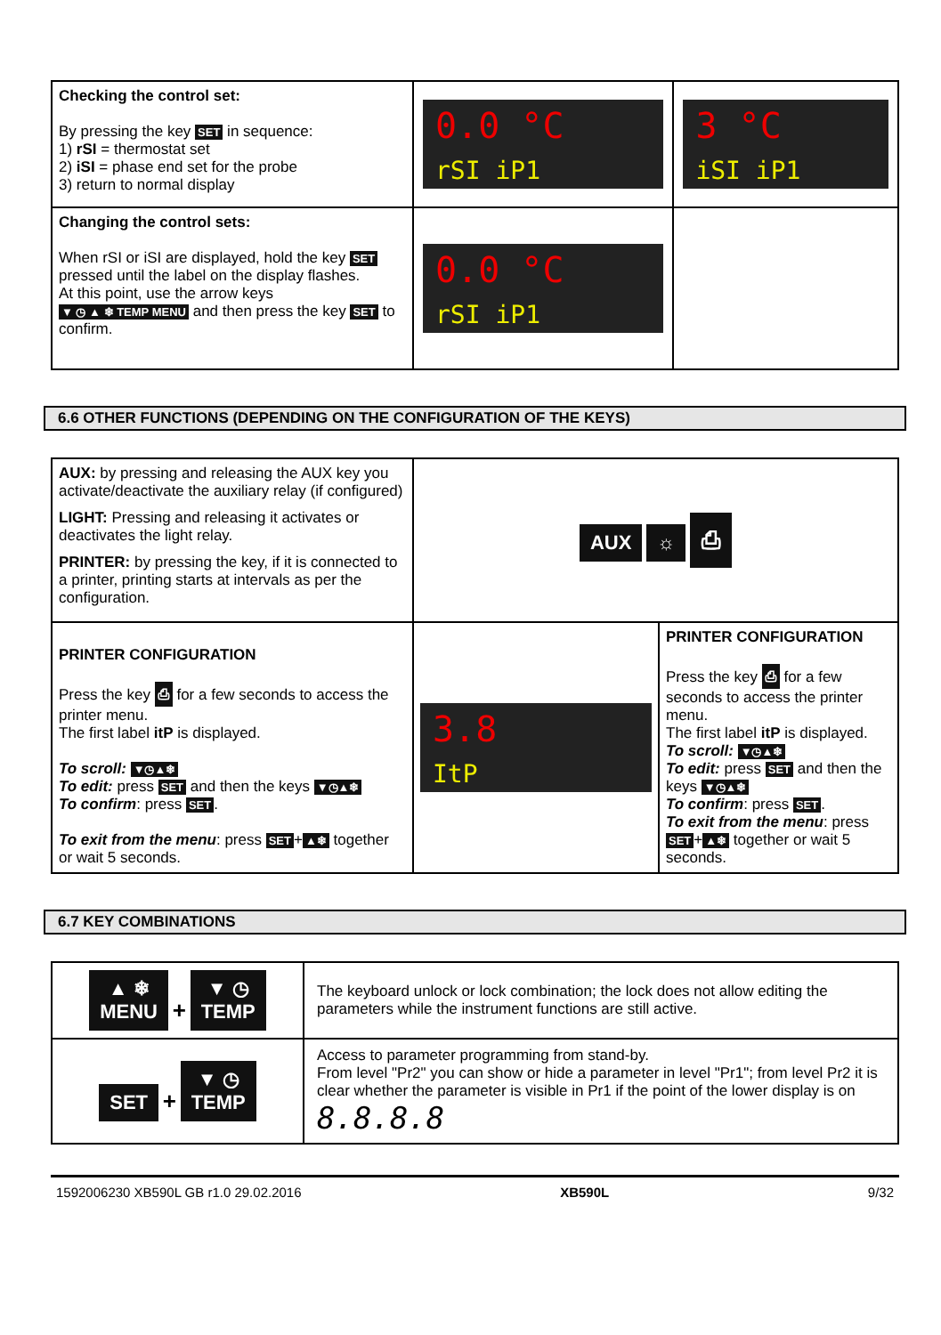| Checking the control set: By pressing the key SET in sequence: 1) rSI = thermostat set 2) iSI = phase end set for the probe 3) return to normal display | 0.0 °C rSI iP1 | 3 °C iSI iP1 |
| Changing the control sets: When rSI or iSI are displayed, hold the key SET pressed until the label on the display flashes. At this point, use the arrow keys ▼ ◷ ▲ ❄ TEMP MENU and then press the key SET to confirm. | 0.0 °C rSI iP1 | |
6.6 OTHER FUNCTIONS (DEPENDING ON THE CONFIGURATION OF THE KEYS)
| AUX: by pressing and releasing the AUX key you activate/deactivate the auxiliary relay (if configured) LIGHT: Pressing and releasing it activates or deactivates the light relay. PRINTER: by pressing the key, if it is connected to a printer, printing starts at intervals as per the configuration. | AUX ☼ ⎙ | |
| PRINTER CONFIGURATION Press the key ⎙ for a few seconds to access the printer menu. The first label itP is displayed. To scroll: ▼◷▲❄ To edit: press SET and then the keys ▼◷▲❄ To confirm : press SET . To exit from the menu : press SET + ▲❄ together or wait 5 seconds. | 3.8 ItP | PRINTER CONFIGURATION Press the key ⎙ for a few seconds to access the printer menu. The first label itP is displayed. To scroll: ▼◷▲❄ To edit: press SET and then the keys ▼◷▲❄ To confirm : press SET . To exit from the menu : press SET + ▲❄ together or wait 5 seconds. |
6.7 KEY COMBINATIONS
| ▲ ❄ MENU + ▼ ◷ TEMP | The keyboard unlock or lock combination; the lock does not allow editing the parameters while the instrument functions are still active. |
| SET + ▼ ◷ TEMP | Access to parameter programming from stand-by. From level "Pr2" you can show or hide a parameter in level "Pr1"; from level Pr2 it is clear whether the parameter is visible in Pr1 if the point of the lower display is on 8.8.8.8 |
1592006230 XB590L GB r1.0 29.02.2016 XB590L 9/32